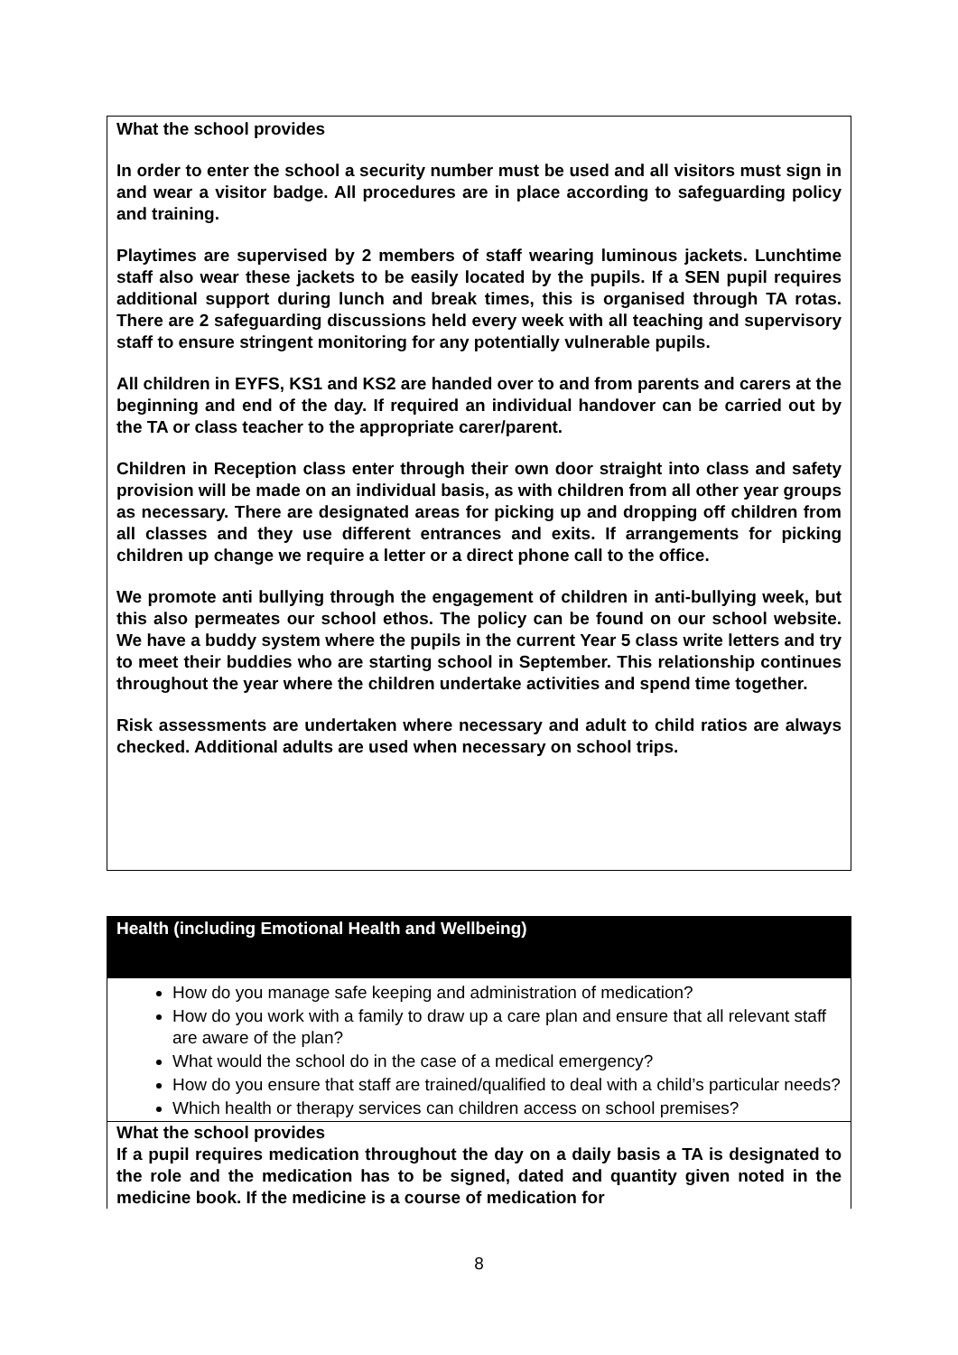What the school provides
In order to enter the school a security number must be used and all visitors must sign in and wear a visitor badge. All procedures are in place according to safeguarding policy and training.
Playtimes are supervised by 2 members of staff wearing luminous jackets. Lunchtime staff also wear these jackets to be easily located by the pupils. If a SEN pupil requires additional support during lunch and break times, this is organised through TA rotas. There are 2 safeguarding discussions held every week with all teaching and supervisory staff to ensure stringent monitoring for any potentially vulnerable pupils.
All children in EYFS, KS1 and KS2 are handed over to and from parents and carers at the beginning and end of the day. If required an individual handover can be carried out by the TA or class teacher to the appropriate carer/parent.
Children in Reception class enter through their own door straight into class and safety provision will be made on an individual basis, as with children from all other year groups as necessary. There are designated areas for picking up and dropping off children from all classes and they use different entrances and exits. If arrangements for picking children up change we require a letter or a direct phone call to the office.
We promote anti bullying through the engagement of children in anti-bullying week, but this also permeates our school ethos. The policy can be found on our school website. We have a buddy system where the pupils in the current Year 5 class write letters and try to meet their buddies who are starting school in September. This relationship continues throughout the year where the children undertake activities and spend time together.
Risk assessments are undertaken where necessary and adult to child ratios are always checked. Additional adults are used when necessary on school trips.
Health (including Emotional Health and Wellbeing)
How do you manage safe keeping and administration of medication?
How do you work with a family to draw up a care plan and ensure that all relevant staff are aware of the plan?
What would the school do in the case of a medical emergency?
How do you ensure that staff are trained/qualified to deal with a child’s particular needs?
Which health or therapy services can children access on school premises?
What the school provides
If a pupil requires medication throughout the day on a daily basis a TA is designated to the role and the medication has to be signed, dated and quantity given noted in the medicine book. If the medicine is a course of medication for
8